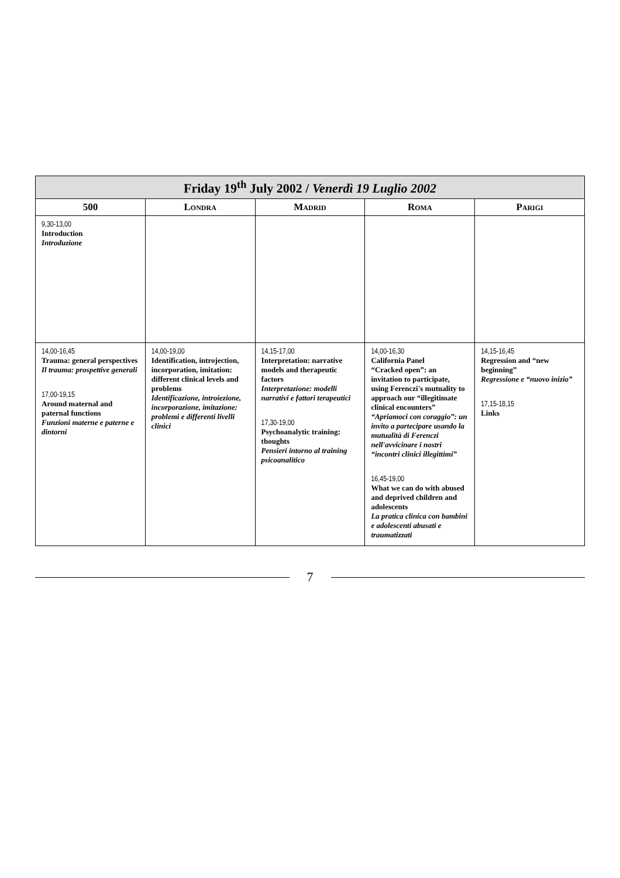| Friday 19<sup>th</sup> July 2002 / Venerdì 19 Luglio 2002 | | | | |
| --- | --- | --- | --- | --- |
| 500 | Londra | Madrid | Roma | Parigi |
| 9,30-13,00 Introduction Introduzione | | | | |
| 14,00-16,45 Trauma: general perspectives Il trauma: prospettive generali 17,00-19,15 Around maternal and paternal functions Funzioni materne e paterne e dintorni | 14,00-19,00 Identification, introjection, incorporation, imitation: different clinical levels and problems Identificazione, introiezione, incorporazione, imitazione: problemi e differenti livelli clinici | 14,15-17,00 Interpretation: narrative models and therapeutic factors Interpretazione: modelli narrativi e fattori terapeutici 17,30-19,00 Psychoanalytic training: thoughts Pensieri intorno al training psicoanalitico | 14,00-16,30 California Panel “Cracked open”: an invitation to participate, using Ferenczi's mutuality to approach our “illegitimate clinical encounters” “Apriamoci con coraggio”: un invito a partecipare usando la mutualità di Ferenczi nell'avvicinare i nostri “incontri clinici illegittimi” 16,45-19,00 What we can do with abused and deprived children and adolescents La pratica clinica con bambini e adolescenti abusati e traumatizzati | 14,15-16,45 Regression and “new beginning” Regressione e “nuovo inizio” 17,15-18,15 Links |
7